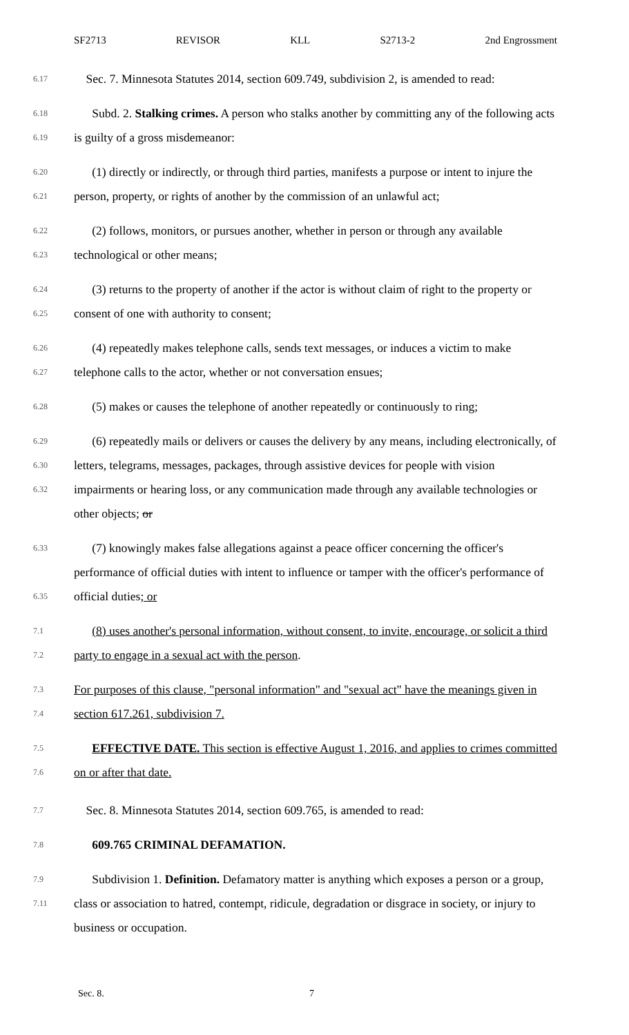SF2713 REVISOR KLL S2713-2 2nd Engrossment
6.17
Sec. 7. Minnesota Statutes 2014, section 609.749, subdivision 2, is amended to read:
6.18
6.19
Subd. 2. Stalking crimes. A person who stalks another by committing any of the following acts is guilty of a gross misdemeanor:
6.20
6.21
(1) directly or indirectly, or through third parties, manifests a purpose or intent to injure the person, property, or rights of another by the commission of an unlawful act;
6.22
6.23
(2) follows, monitors, or pursues another, whether in person or through any available technological or other means;
6.24
6.25
(3) returns to the property of another if the actor is without claim of right to the property or consent of one with authority to consent;
6.26
6.27
(4) repeatedly makes telephone calls, sends text messages, or induces a victim to make telephone calls to the actor, whether or not conversation ensues;
6.28
(5) makes or causes the telephone of another repeatedly or continuously to ring;
6.29
6.30
6.32
(6) repeatedly mails or delivers or causes the delivery by any means, including electronically, of letters, telegrams, messages, packages, through assistive devices for people with vision impairments or hearing loss, or any communication made through any available technologies or other objects; or
6.33
6.35
(7) knowingly makes false allegations against a peace officer concerning the officer's performance of official duties with intent to influence or tamper with the officer's performance of official duties; or
7.1
7.2
(8) uses another's personal information, without consent, to invite, encourage, or solicit a third party to engage in a sexual act with the person.
7.3
7.4
For purposes of this clause, "personal information" and "sexual act" have the meanings given in section 617.261, subdivision 7.
7.5
7.6
EFFECTIVE DATE. This section is effective August 1, 2016, and applies to crimes committed on or after that date.
7.7
Sec. 8. Minnesota Statutes 2014, section 609.765, is amended to read:
7.8
609.765 CRIMINAL DEFAMATION.
7.9
7.11
Subdivision 1. Definition. Defamatory matter is anything which exposes a person or a group, class or association to hatred, contempt, ridicule, degradation or disgrace in society, or injury to business or occupation.
Sec. 8. 7